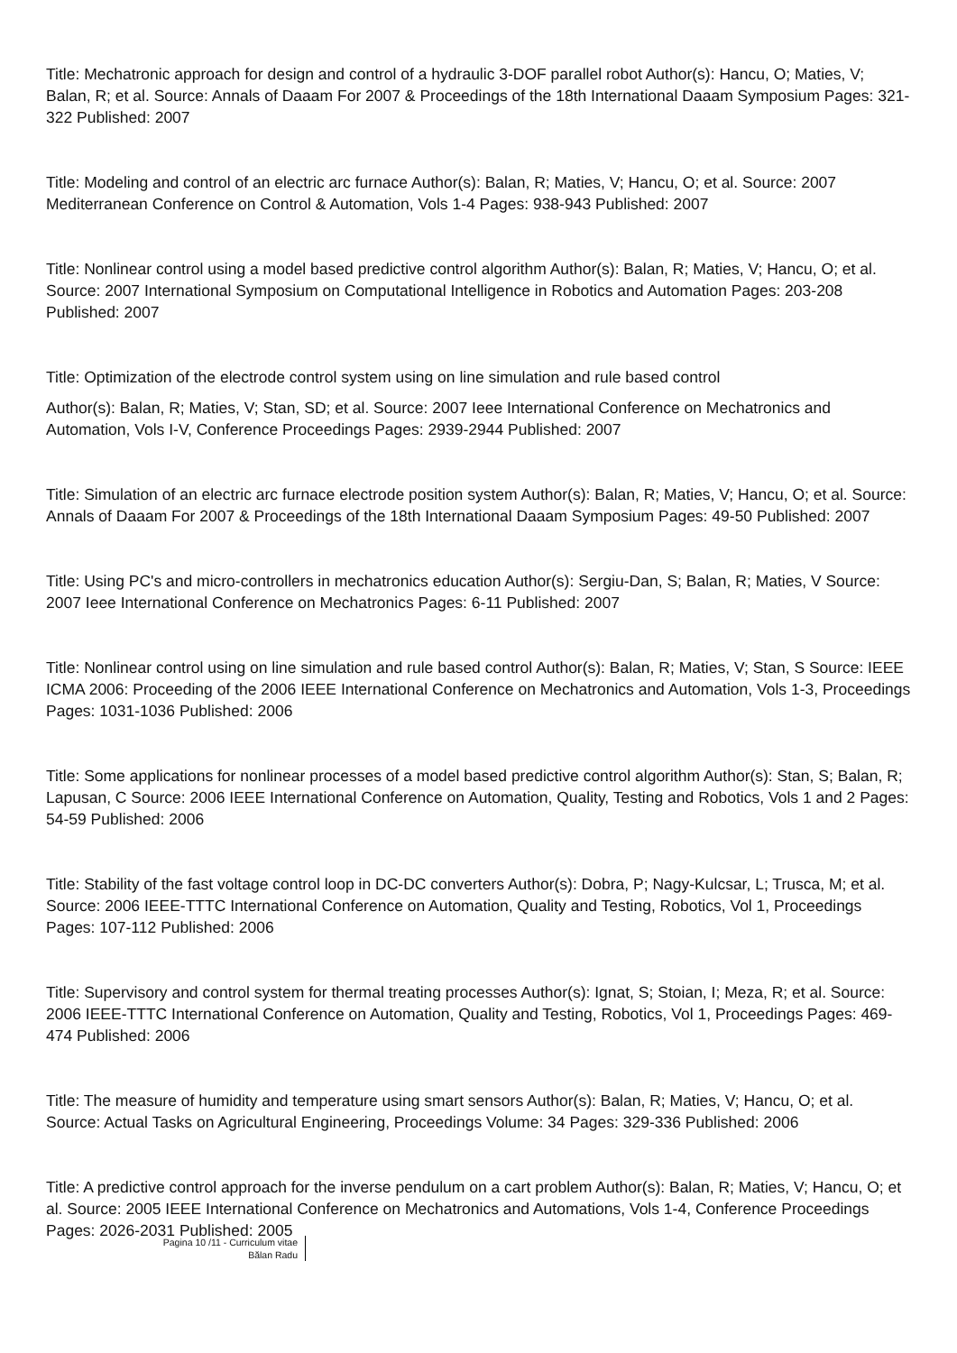Title: Mechatronic approach for design and control of a hydraulic 3-DOF parallel robot Author(s): Hancu, O; Maties, V; Balan, R; et al. Source: Annals of Daaam For 2007 & Proceedings of the 18th International Daaam Symposium Pages: 321-322 Published: 2007
Title: Modeling and control of an electric arc furnace Author(s): Balan, R; Maties, V; Hancu, O; et al. Source: 2007 Mediterranean Conference on Control & Automation, Vols 1-4 Pages: 938-943 Published: 2007
Title: Nonlinear control using a model based predictive control algorithm Author(s): Balan, R; Maties, V; Hancu, O; et al. Source: 2007 International Symposium on Computational Intelligence in Robotics and Automation Pages: 203-208 Published: 2007
Title: Optimization of the electrode control system using on line simulation and rule based control
Author(s): Balan, R; Maties, V; Stan, SD; et al. Source: 2007 Ieee International Conference on Mechatronics and Automation, Vols I-V, Conference Proceedings Pages: 2939-2944 Published: 2007
Title: Simulation of an electric arc furnace electrode position system Author(s): Balan, R; Maties, V; Hancu, O; et al. Source: Annals of Daaam For 2007 & Proceedings of the 18th International Daaam Symposium Pages: 49-50 Published: 2007
Title: Using PC's and micro-controllers in mechatronics education Author(s): Sergiu-Dan, S; Balan, R; Maties, V Source: 2007 Ieee International Conference on Mechatronics Pages: 6-11 Published: 2007
Title: Nonlinear control using on line simulation and rule based control Author(s): Balan, R; Maties, V; Stan, S Source: IEEE ICMA 2006: Proceeding of the 2006 IEEE International Conference on Mechatronics and Automation, Vols 1-3, Proceedings Pages: 1031-1036 Published: 2006
Title: Some applications for nonlinear processes of a model based predictive control algorithm Author(s): Stan, S; Balan, R; Lapusan, C Source: 2006 IEEE International Conference on Automation, Quality, Testing and Robotics, Vols 1 and 2 Pages: 54-59 Published: 2006
Title: Stability of the fast voltage control loop in DC-DC converters Author(s): Dobra, P; Nagy-Kulcsar, L; Trusca, M; et al. Source: 2006 IEEE-TTTC International Conference on Automation, Quality and Testing, Robotics, Vol 1, Proceedings Pages: 107-112 Published: 2006
Title: Supervisory and control system for thermal treating processes Author(s): Ignat, S; Stoian, I; Meza, R; et al. Source: 2006 IEEE-TTTC International Conference on Automation, Quality and Testing, Robotics, Vol 1, Proceedings Pages: 469-474 Published: 2006
Title: The measure of humidity and temperature using smart sensors Author(s): Balan, R; Maties, V; Hancu, O; et al. Source: Actual Tasks on Agricultural Engineering, Proceedings Volume: 34 Pages: 329-336 Published: 2006
Title: A predictive control approach for the inverse pendulum on a cart problem Author(s): Balan, R; Maties, V; Hancu, O; et al. Source: 2005 IEEE International Conference on Mechatronics and Automations, Vols 1-4, Conference Proceedings Pages: 2026-2031 Published: 2005
Pagina 10 /11 - Curriculum vitae
Bălan Radu